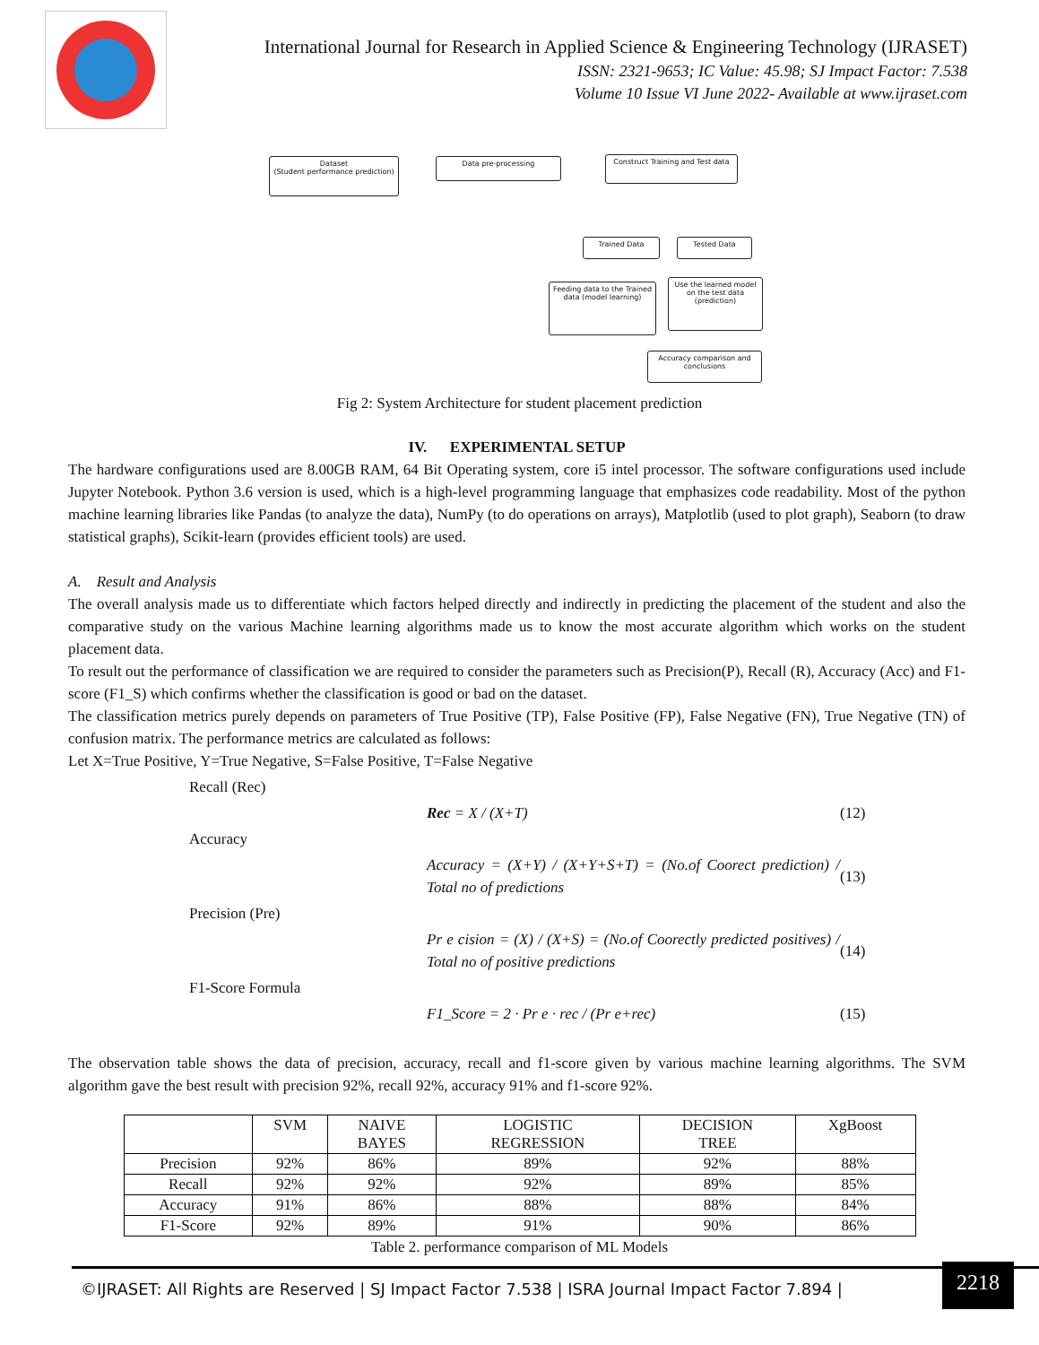International Journal for Research in Applied Science & Engineering Technology (IJRASET)
ISSN: 2321-9653; IC Value: 45.98; SJ Impact Factor: 7.538
Volume 10 Issue VI June 2022- Available at www.ijraset.com
Dataset
(Student performance prediction)
Data pre-processing
Construct Training and Test data
Trained Data Tested Data
Feeding data to the Trained data (model learning)
Use the learned model on the test data (prediction)
Accuracy comparison and conclusions
Fig 2: System Architecture for student placement prediction
IV. EXPERIMENTAL SETUP
The hardware configurations used are 8.00GB RAM, 64 Bit Operating system, core i5 intel processor. The software configurations used include Jupyter Notebook. Python 3.6 version is used, which is a high-level programming language that emphasizes code readability. Most of the python machine learning libraries like Pandas (to analyze the data), NumPy (to do operations on arrays), Matplotlib (used to plot graph), Seaborn (to draw statistical graphs), Scikit-learn (provides efficient tools) are used.
A. Result and Analysis
The overall analysis made us to differentiate which factors helped directly and indirectly in predicting the placement of the student and also the comparative study on the various Machine learning algorithms made us to know the most accurate algorithm which works on the student placement data.
To result out the performance of classification we are required to consider the parameters such as Precision(P), Recall (R), Accuracy (Acc) and F1-score (F1_S) which confirms whether the classification is good or bad on the dataset.
The classification metrics purely depends on parameters of True Positive (TP), False Positive (FP), False Negative (FN), True Negative (TN) of confusion matrix. The performance metrics are calculated as follows:
Let X=True Positive, Y=True Negative, S=False Positive, T=False Negative
Recall (Rec)
Rec = X / (X+T) (12)
Accuracy
Accuracy = (X+Y) / (X+Y+S+T) = (No.of Coorect prediction) / Total no of predictions (13)
Precision (Pre)
Pr e cision = (X) / (X+S) = (No.of Coorectly predicted positives) / Total no of positive predictions (14)
F1-Score Formula
F1_Score = 2 · Pr e · rec / (Pr e+rec) (15)
The observation table shows the data of precision, accuracy, recall and f1-score given by various machine learning algorithms. The SVM algorithm gave the best result with precision 92%, recall 92%, accuracy 91% and f1-score 92%.
| | SVM | NAIVE BAYES | LOGISTIC REGRESSION | DECISION TREE | XgBoost |
| --- | --- | --- | --- | --- | --- |
| Precision | 92% | 86% | 89% | 92% | 88% |
| Recall | 92% | 92% | 92% | 89% | 85% |
| Accuracy | 91% | 86% | 88% | 88% | 84% |
| F1-Score | 92% | 89% | 91% | 90% | 86% |
Table 2. performance comparison of ML Models
©IJRASET: All Rights are Reserved | SJ Impact Factor 7.538 | ISRA Journal Impact Factor 7.894 |
2218